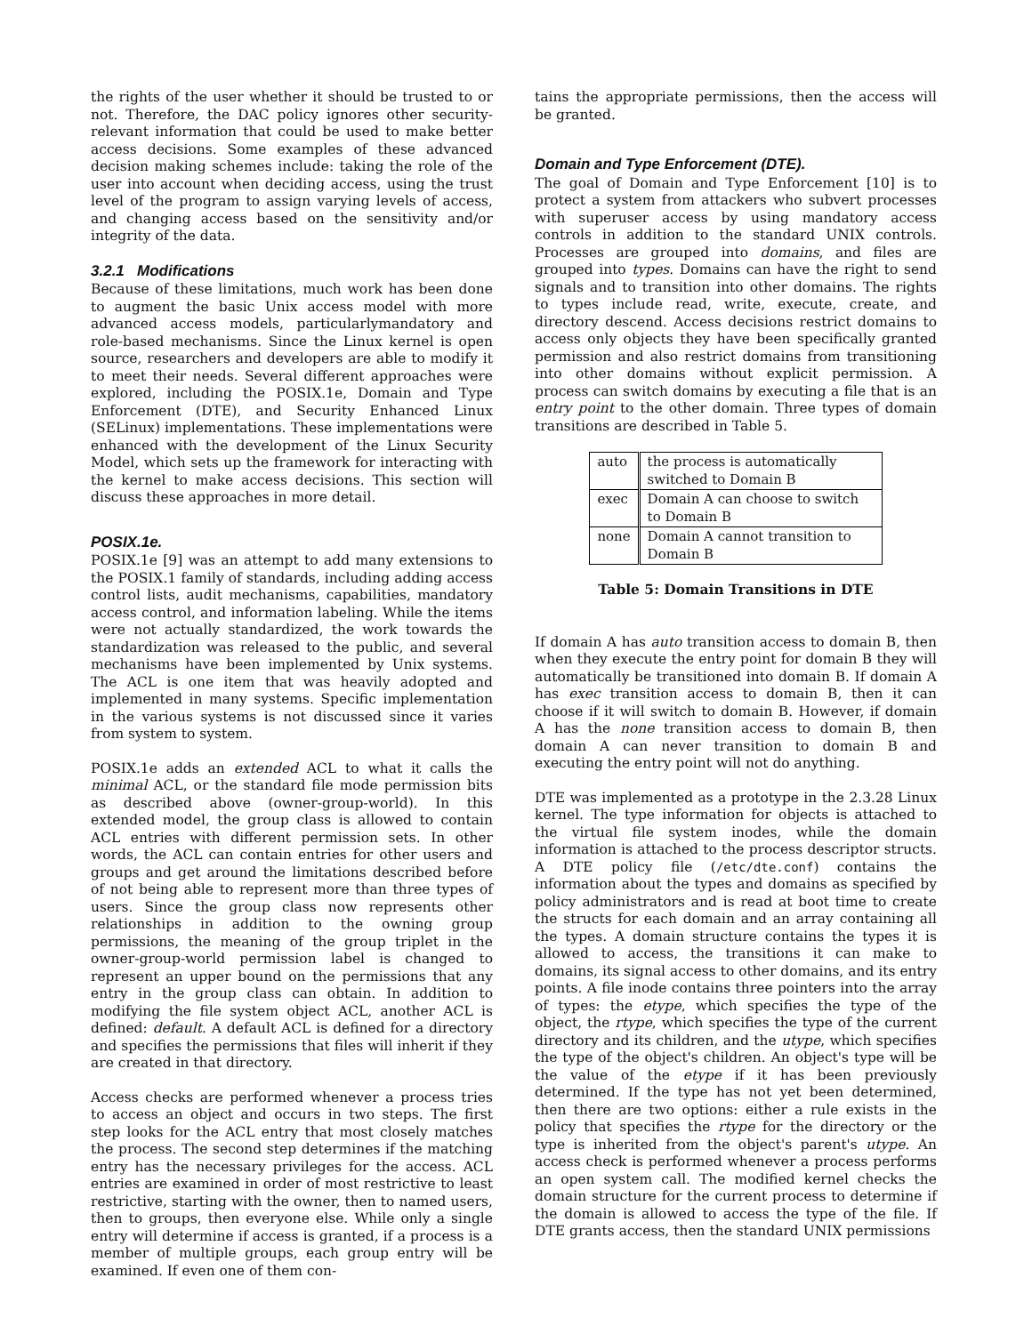the rights of the user whether it should be trusted to or not. Therefore, the DAC policy ignores other security-relevant information that could be used to make better access decisions. Some examples of these advanced decision making schemes include: taking the role of the user into account when deciding access, using the trust level of the program to assign varying levels of access, and changing access based on the sensitivity and/or integrity of the data.
3.2.1 Modifications
Because of these limitations, much work has been done to augment the basic Unix access model with more advanced access models, particularlymandatory and role-based mechanisms. Since the Linux kernel is open source, researchers and developers are able to modify it to meet their needs. Several different approaches were explored, including the POSIX.1e, Domain and Type Enforcement (DTE), and Security Enhanced Linux (SELinux) implementations. These implementations were enhanced with the development of the Linux Security Model, which sets up the framework for interacting with the kernel to make access decisions. This section will discuss these approaches in more detail.
POSIX.1e.
POSIX.1e [9] was an attempt to add many extensions to the POSIX.1 family of standards, including adding access control lists, audit mechanisms, capabilities, mandatory access control, and information labeling. While the items were not actually standardized, the work towards the standardization was released to the public, and several mechanisms have been implemented by Unix systems. The ACL is one item that was heavily adopted and implemented in many systems. Specific implementation in the various systems is not discussed since it varies from system to system.
POSIX.1e adds an extended ACL to what it calls the minimal ACL, or the standard file mode permission bits as described above (owner-group-world). In this extended model, the group class is allowed to contain ACL entries with different permission sets. In other words, the ACL can contain entries for other users and groups and get around the limitations described before of not being able to represent more than three types of users. Since the group class now represents other relationships in addition to the owning group permissions, the meaning of the group triplet in the owner-group-world permission label is changed to represent an upper bound on the permissions that any entry in the group class can obtain. In addition to modifying the file system object ACL, another ACL is defined: default. A default ACL is defined for a directory and specifies the permissions that files will inherit if they are created in that directory.
Access checks are performed whenever a process tries to access an object and occurs in two steps. The first step looks for the ACL entry that most closely matches the process. The second step determines if the matching entry has the necessary privileges for the access. ACL entries are examined in order of most restrictive to least restrictive, starting with the owner, then to named users, then to groups, then everyone else. While only a single entry will determine if access is granted, if a process is a member of multiple groups, each group entry will be examined. If even one of them con-
tains the appropriate permissions, then the access will be granted.
Domain and Type Enforcement (DTE).
The goal of Domain and Type Enforcement [10] is to protect a system from attackers who subvert processes with superuser access by using mandatory access controls in addition to the standard UNIX controls. Processes are grouped into domains, and files are grouped into types. Domains can have the right to send signals and to transition into other domains. The rights to types include read, write, execute, create, and directory descend. Access decisions restrict domains to access only objects they have been specifically granted permission and also restrict domains from transitioning into other domains without explicit permission. A process can switch domains by executing a file that is an entry point to the other domain. Three types of domain transitions are described in Table 5.
| auto | the process is automatically switched to Domain B |
| exec | Domain A can choose to switch to Domain B |
| none | Domain A cannot transition to Domain B |
Table 5: Domain Transitions in DTE
If domain A has auto transition access to domain B, then when they execute the entry point for domain B they will automatically be transitioned into domain B. If domain A has exec transition access to domain B, then it can choose if it will switch to domain B. However, if domain A has the none transition access to domain B, then domain A can never transition to domain B and executing the entry point will not do anything.
DTE was implemented as a prototype in the 2.3.28 Linux kernel. The type information for objects is attached to the virtual file system inodes, while the domain information is attached to the process descriptor structs. A DTE policy file (/etc/dte.conf) contains the information about the types and domains as specified by policy administrators and is read at boot time to create the structs for each domain and an array containing all the types. A domain structure contains the types it is allowed to access, the transitions it can make to domains, its signal access to other domains, and its entry points. A file inode contains three pointers into the array of types: the etype, which specifies the type of the object, the rtype, which specifies the type of the current directory and its children, and the utype, which specifies the type of the object's children. An object's type will be the value of the etype if it has been previously determined. If the type has not yet been determined, then there are two options: either a rule exists in the policy that specifies the rtype for the directory or the type is inherited from the object's parent's utype. An access check is performed whenever a process performs an open system call. The modified kernel checks the domain structure for the current process to determine if the domain is allowed to access the type of the file. If DTE grants access, then the standard UNIX permissions